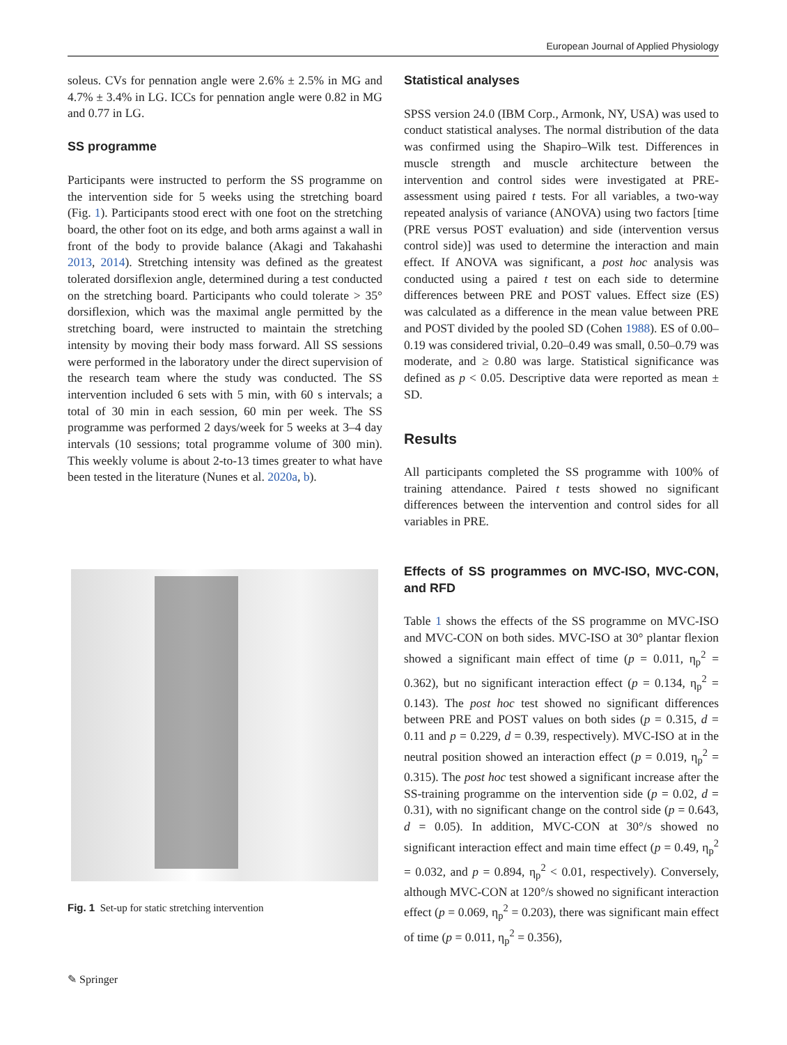European Journal of Applied Physiology
soleus. CVs for pennation angle were 2.6% ± 2.5% in MG and 4.7% ± 3.4% in LG. ICCs for pennation angle were 0.82 in MG and 0.77 in LG.
SS programme
Participants were instructed to perform the SS programme on the intervention side for 5 weeks using the stretching board (Fig. 1). Participants stood erect with one foot on the stretching board, the other foot on its edge, and both arms against a wall in front of the body to provide balance (Akagi and Takahashi 2013, 2014). Stretching intensity was defined as the greatest tolerated dorsiflexion angle, determined during a test conducted on the stretching board. Participants who could tolerate > 35° dorsiflexion, which was the maximal angle permitted by the stretching board, were instructed to maintain the stretching intensity by moving their body mass forward. All SS sessions were performed in the laboratory under the direct supervision of the research team where the study was conducted. The SS intervention included 6 sets with 5 min, with 60 s intervals; a total of 30 min in each session, 60 min per week. The SS programme was performed 2 days/week for 5 weeks at 3–4 day intervals (10 sessions; total programme volume of 300 min). This weekly volume is about 2-to-13 times greater to what have been tested in the literature (Nunes et al. 2020a, b).
Fig. 1 Set-up for static stretching intervention
Statistical analyses
SPSS version 24.0 (IBM Corp., Armonk, NY, USA) was used to conduct statistical analyses. The normal distribution of the data was confirmed using the Shapiro–Wilk test. Differences in muscle strength and muscle architecture between the intervention and control sides were investigated at PRE-assessment using paired t tests. For all variables, a two-way repeated analysis of variance (ANOVA) using two factors [time (PRE versus POST evaluation) and side (intervention versus control side)] was used to determine the interaction and main effect. If ANOVA was significant, a post hoc analysis was conducted using a paired t test on each side to determine differences between PRE and POST values. Effect size (ES) was calculated as a difference in the mean value between PRE and POST divided by the pooled SD (Cohen 1988). ES of 0.00–0.19 was considered trivial, 0.20–0.49 was small, 0.50–0.79 was moderate, and ≥ 0.80 was large. Statistical significance was defined as p < 0.05. Descriptive data were reported as mean ± SD.
Results
All participants completed the SS programme with 100% of training attendance. Paired t tests showed no significant differences between the intervention and control sides for all variables in PRE.
Effects of SS programmes on MVC-ISO, MVC-CON, and RFD
Table 1 shows the effects of the SS programme on MVC-ISO and MVC-CON on both sides. MVC-ISO at 30° plantar flexion showed a significant main effect of time (p = 0.011, η<sub>p</sub><sup>2</sup> = 0.362), but no significant interaction effect (p = 0.134, η<sub>p</sub><sup>2</sup> = 0.143). The post hoc test showed no significant differences between PRE and POST values on both sides (p = 0.315, d = 0.11 and p = 0.229, d = 0.39, respectively). MVC-ISO at in the neutral position showed an interaction effect (p = 0.019, η<sub>p</sub><sup>2</sup> = 0.315). The post hoc test showed a significant increase after the SS-training programme on the intervention side (p = 0.02, d = 0.31), with no significant change on the control side (p = 0.643, d = 0.05). In addition, MVC-CON at 30°/s showed no significant interaction effect and main time effect (p = 0.49, η<sub>p</sub><sup>2</sup> = 0.032, and p = 0.894, η<sub>p</sub><sup>2</sup> < 0.01, respectively). Conversely, although MVC-CON at 120°/s showed no significant interaction effect (p = 0.069, η<sub>p</sub><sup>2</sup> = 0.203), there was significant main effect of time (p = 0.011, η<sub>p</sub><sup>2</sup> = 0.356),
✎ Springer